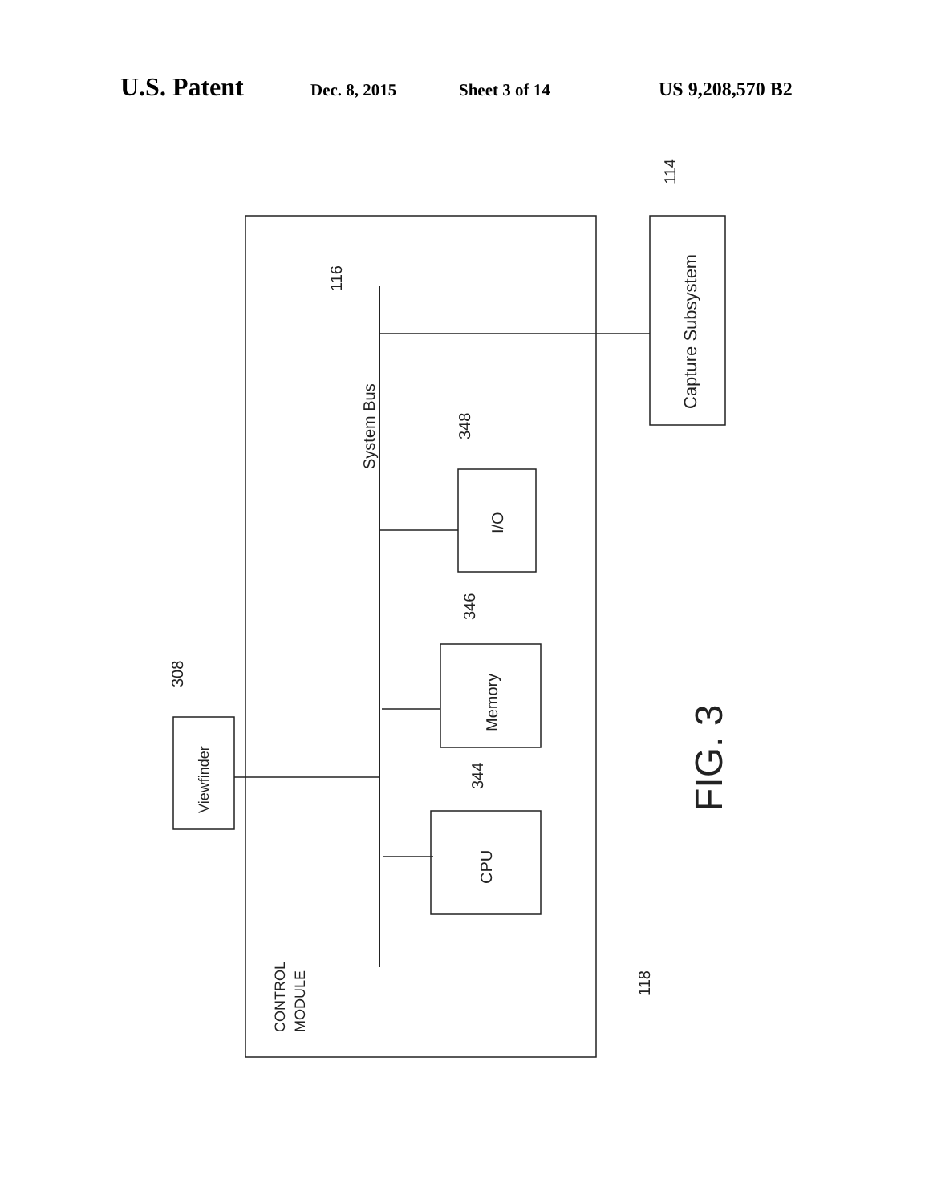U.S. Patent Dec. 8, 2015 Sheet 3 of 14 US 9,208,570 B2
Capture Subsystem
System Bus
I/O
Memory
CPU
Viewfinder
CONTROL
MODULE
114
116
348
346
344
308
118
FIG. 3